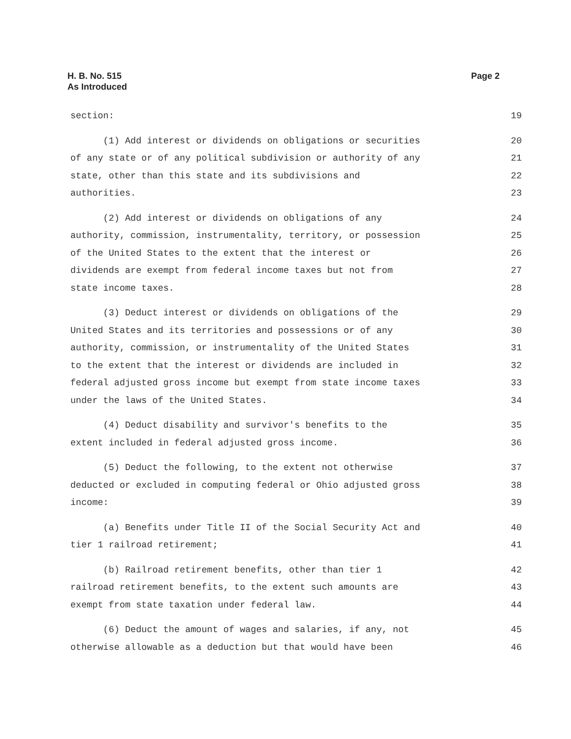H. B. No. 515
As Introduced
Page 2
section: 19
(1) Add interest or dividends on obligations or securities 20
of any state or of any political subdivision or authority of any 21
state, other than this state and its subdivisions and 22
authorities. 23
(2) Add interest or dividends on obligations of any 24
authority, commission, instrumentality, territory, or possession 25
of the United States to the extent that the interest or 26
dividends are exempt from federal income taxes but not from 27
state income taxes. 28
(3) Deduct interest or dividends on obligations of the 29
United States and its territories and possessions or of any 30
authority, commission, or instrumentality of the United States 31
to the extent that the interest or dividends are included in 32
federal adjusted gross income but exempt from state income taxes 33
under the laws of the United States. 34
(4) Deduct disability and survivor's benefits to the 35
extent included in federal adjusted gross income. 36
(5) Deduct the following, to the extent not otherwise 37
deducted or excluded in computing federal or Ohio adjusted gross 38
income: 39
(a) Benefits under Title II of the Social Security Act and 40
tier 1 railroad retirement; 41
(b) Railroad retirement benefits, other than tier 1 42
railroad retirement benefits, to the extent such amounts are 43
exempt from state taxation under federal law. 44
(6) Deduct the amount of wages and salaries, if any, not 45
otherwise allowable as a deduction but that would have been 46